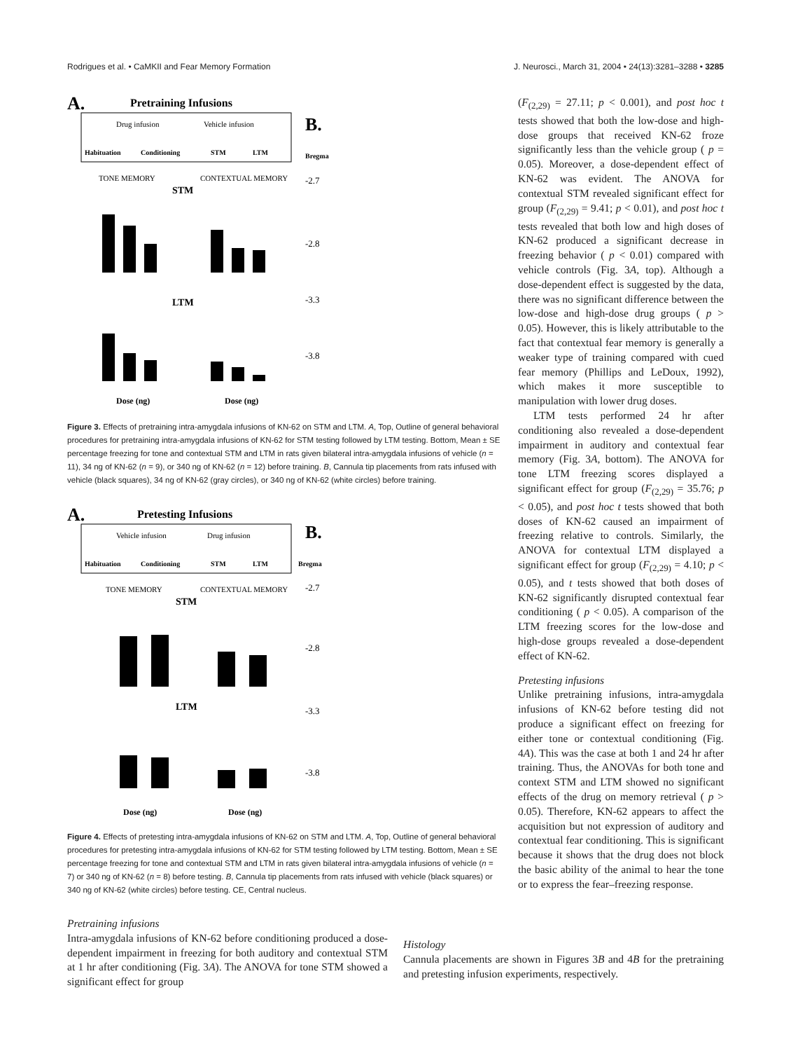Rodrigues et al. • CaMKII and Fear Memory Formation J. Neurosci., March 31, 2004 • 24(13):3281–3288 • 3285
A.
Pretraining Infusions
Drug infusion
Vehicle infusion
Habituation
Conditioning
STM
LTM
TONE MEMORY
CONTEXTUAL MEMORY
STM
LTM
Dose (ng)
Dose (ng)
B.
Bregma
-2.7
-2.8
-3.3
-3.8
Figure 3. Effects of pretraining intra-amygdala infusions of KN-62 on STM and LTM. A, Top, Outline of general behavioral procedures for pretraining intra-amygdala infusions of KN-62 for STM testing followed by LTM testing. Bottom, Mean ± SE percentage freezing for tone and contextual STM and LTM in rats given bilateral intra-amygdala infusions of vehicle (n = 11), 34 ng of KN-62 (n = 9), or 340 ng of KN-62 (n = 12) before training. B, Cannula tip placements from rats infused with vehicle (black squares), 34 ng of KN-62 (gray circles), or 340 ng of KN-62 (white circles) before training.
A.
Pretesting Infusions
Vehicle infusion
Drug infusion
Habituation
Conditioning
STM
LTM
TONE MEMORY
CONTEXTUAL MEMORY
STM
LTM
Dose (ng)
Dose (ng)
B.
Bregma
-2.7
-2.8
-3.3
-3.8
Figure 4. Effects of pretesting intra-amygdala infusions of KN-62 on STM and LTM. A, Top, Outline of general behavioral procedures for pretesting intra-amygdala infusions of KN-62 for STM testing followed by LTM testing. Bottom, Mean ± SE percentage freezing for tone and contextual STM and LTM in rats given bilateral intra-amygdala infusions of vehicle (n = 7) or 340 ng of KN-62 (n = 8) before testing. B, Cannula tip placements from rats infused with vehicle (black squares) or 340 ng of KN-62 (white circles) before testing. CE, Central nucleus.
(F<sub>(2,29)</sub> = 27.11; p < 0.001), and post hoc t tests showed that both the low-dose and high-dose groups that received KN-62 froze significantly less than the vehicle group ( p = 0.05). Moreover, a dose-dependent effect of KN-62 was evident. The ANOVA for contextual STM revealed significant effect for group (F<sub>(2,29)</sub> = 9.41; p < 0.01), and post hoc t tests revealed that both low and high doses of KN-62 produced a significant decrease in freezing behavior ( p < 0.01) compared with vehicle controls (Fig. 3A, top). Although a dose-dependent effect is suggested by the data, there was no significant difference between the low-dose and high-dose drug groups ( p > 0.05). However, this is likely attributable to the fact that contextual fear memory is generally a weaker type of training compared with cued fear memory (Phillips and LeDoux, 1992), which makes it more susceptible to manipulation with lower drug doses.
LTM tests performed 24 hr after conditioning also revealed a dose-dependent impairment in auditory and contextual fear memory (Fig. 3A, bottom). The ANOVA for tone LTM freezing scores displayed a significant effect for group (F<sub>(2,29)</sub> = 35.76; p < 0.05), and post hoc t tests showed that both doses of KN-62 caused an impairment of freezing relative to controls. Similarly, the ANOVA for contextual LTM displayed a significant effect for group (F<sub>(2,29)</sub> = 4.10; p < 0.05), and t tests showed that both doses of KN-62 significantly disrupted contextual fear conditioning ( p < 0.05). A comparison of the LTM freezing scores for the low-dose and high-dose groups revealed a dose-dependent effect of KN-62.
Pretesting infusions
Unlike pretraining infusions, intra-amygdala infusions of KN-62 before testing did not produce a significant effect on freezing for either tone or contextual conditioning (Fig. 4A). This was the case at both 1 and 24 hr after training. Thus, the ANOVAs for both tone and context STM and LTM showed no significant effects of the drug on memory retrieval ( p > 0.05). Therefore, KN-62 appears to affect the acquisition but not expression of auditory and contextual fear conditioning. This is significant because it shows that the drug does not block the basic ability of the animal to hear the tone or to express the fear–freezing response.
Pretraining infusions
Intra-amygdala infusions of KN-62 before conditioning produced a dose-dependent impairment in freezing for both auditory and contextual STM at 1 hr after conditioning (Fig. 3A). The ANOVA for tone STM showed a significant effect for group
Histology
Cannula placements are shown in Figures 3B and 4B for the pretraining and pretesting infusion experiments, respectively.